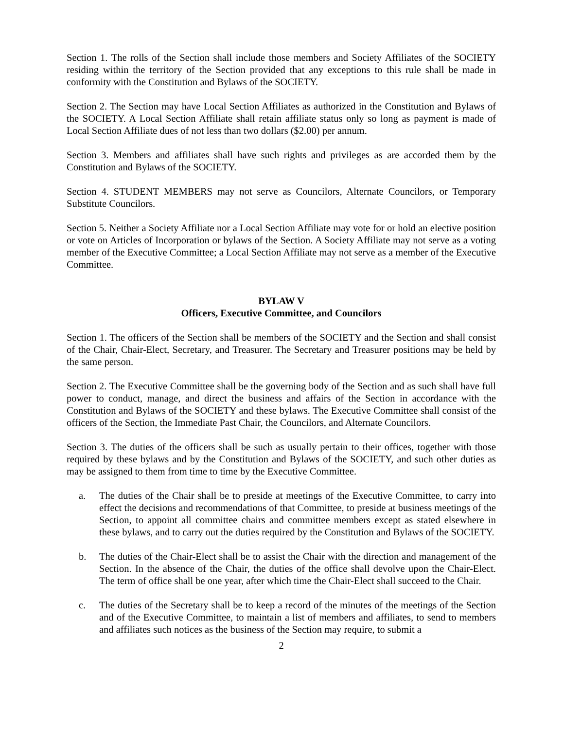Section 1. The rolls of the Section shall include those members and Society Affiliates of the SOCIETY residing within the territory of the Section provided that any exceptions to this rule shall be made in conformity with the Constitution and Bylaws of the SOCIETY.
Section 2. The Section may have Local Section Affiliates as authorized in the Constitution and Bylaws of the SOCIETY. A Local Section Affiliate shall retain affiliate status only so long as payment is made of Local Section Affiliate dues of not less than two dollars ($2.00) per annum.
Section 3. Members and affiliates shall have such rights and privileges as are accorded them by the Constitution and Bylaws of the SOCIETY.
Section 4. STUDENT MEMBERS may not serve as Councilors, Alternate Councilors, or Temporary Substitute Councilors.
Section 5. Neither a Society Affiliate nor a Local Section Affiliate may vote for or hold an elective position or vote on Articles of Incorporation or bylaws of the Section. A Society Affiliate may not serve as a voting member of the Executive Committee; a Local Section Affiliate may not serve as a member of the Executive Committee.
BYLAW V
Officers, Executive Committee, and Councilors
Section 1. The officers of the Section shall be members of the SOCIETY and the Section and shall consist of the Chair, Chair-Elect, Secretary, and Treasurer. The Secretary and Treasurer positions may be held by the same person.
Section 2. The Executive Committee shall be the governing body of the Section and as such shall have full power to conduct, manage, and direct the business and affairs of the Section in accordance with the Constitution and Bylaws of the SOCIETY and these bylaws. The Executive Committee shall consist of the officers of the Section, the Immediate Past Chair, the Councilors, and Alternate Councilors.
Section 3. The duties of the officers shall be such as usually pertain to their offices, together with those required by these bylaws and by the Constitution and Bylaws of the SOCIETY, and such other duties as may be assigned to them from time to time by the Executive Committee.
a. The duties of the Chair shall be to preside at meetings of the Executive Committee, to carry into effect the decisions and recommendations of that Committee, to preside at business meetings of the Section, to appoint all committee chairs and committee members except as stated elsewhere in these bylaws, and to carry out the duties required by the Constitution and Bylaws of the SOCIETY.
b. The duties of the Chair-Elect shall be to assist the Chair with the direction and management of the Section. In the absence of the Chair, the duties of the office shall devolve upon the Chair-Elect. The term of office shall be one year, after which time the Chair-Elect shall succeed to the Chair.
c. The duties of the Secretary shall be to keep a record of the minutes of the meetings of the Section and of the Executive Committee, to maintain a list of members and affiliates, to send to members and affiliates such notices as the business of the Section may require, to submit a
2